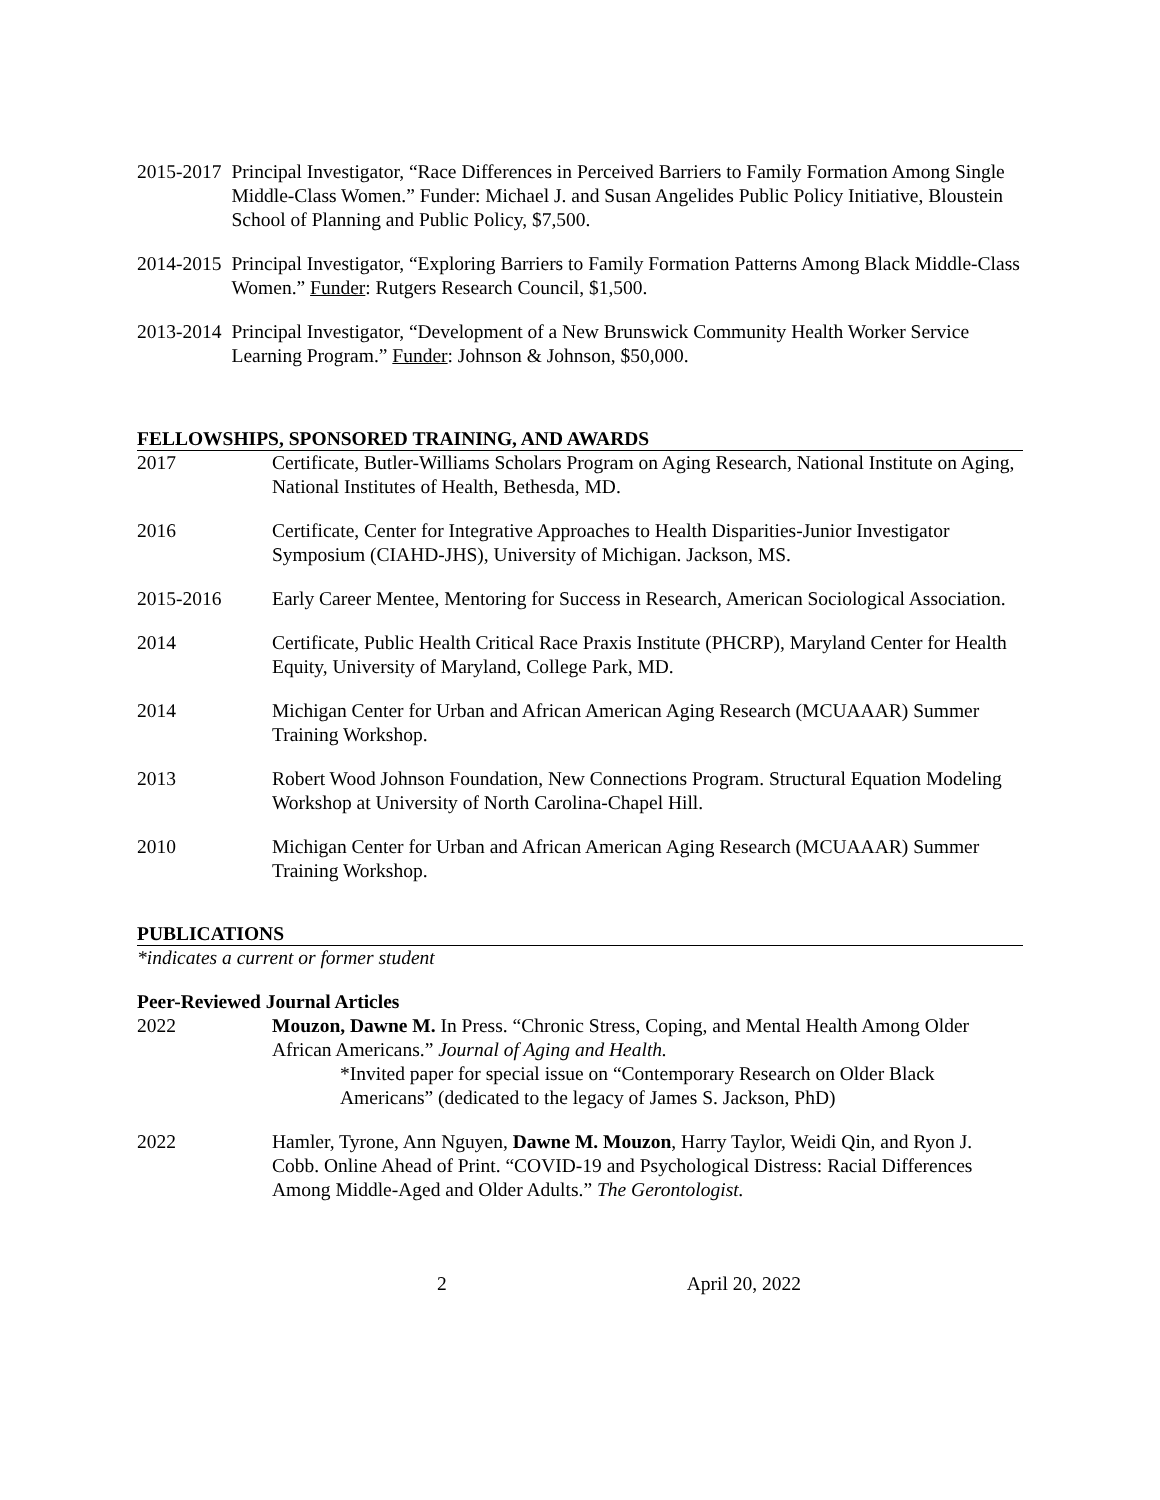2015-2017 Principal Investigator, “Race Differences in Perceived Barriers to Family Formation Among Single Middle-Class Women.” Funder: Michael J. and Susan Angelides Public Policy Initiative, Bloustein School of Planning and Public Policy, $7,500.
2014-2015 Principal Investigator, “Exploring Barriers to Family Formation Patterns Among Black Middle-Class Women.” Funder: Rutgers Research Council, $1,500.
2013-2014 Principal Investigator, “Development of a New Brunswick Community Health Worker Service Learning Program.” Funder: Johnson & Johnson, $50,000.
FELLOWSHIPS, SPONSORED TRAINING, AND AWARDS
2017 Certificate, Butler-Williams Scholars Program on Aging Research, National Institute on Aging, National Institutes of Health, Bethesda, MD.
2016 Certificate, Center for Integrative Approaches to Health Disparities-Junior Investigator Symposium (CIAHD-JHS), University of Michigan. Jackson, MS.
2015-2016 Early Career Mentee, Mentoring for Success in Research, American Sociological Association.
2014 Certificate, Public Health Critical Race Praxis Institute (PHCRP), Maryland Center for Health Equity, University of Maryland, College Park, MD.
2014 Michigan Center for Urban and African American Aging Research (MCUAAAR) Summer Training Workshop.
2013 Robert Wood Johnson Foundation, New Connections Program. Structural Equation Modeling Workshop at University of North Carolina-Chapel Hill.
2010 Michigan Center for Urban and African American Aging Research (MCUAAAR) Summer Training Workshop.
PUBLICATIONS
*indicates a current or former student
Peer-Reviewed Journal Articles
2022 Mouzon, Dawne M. In Press. “Chronic Stress, Coping, and Mental Health Among Older African Americans.” Journal of Aging and Health.
*Invited paper for special issue on “Contemporary Research on Older Black Americans” (dedicated to the legacy of James S. Jackson, PhD)
2022 Hamler, Tyrone, Ann Nguyen, Dawne M. Mouzon, Harry Taylor, Weidi Qin, and Ryon J. Cobb. Online Ahead of Print. “COVID-19 and Psychological Distress: Racial Differences Among Middle-Aged and Older Adults.” The Gerontologist.
2 April 20, 2022